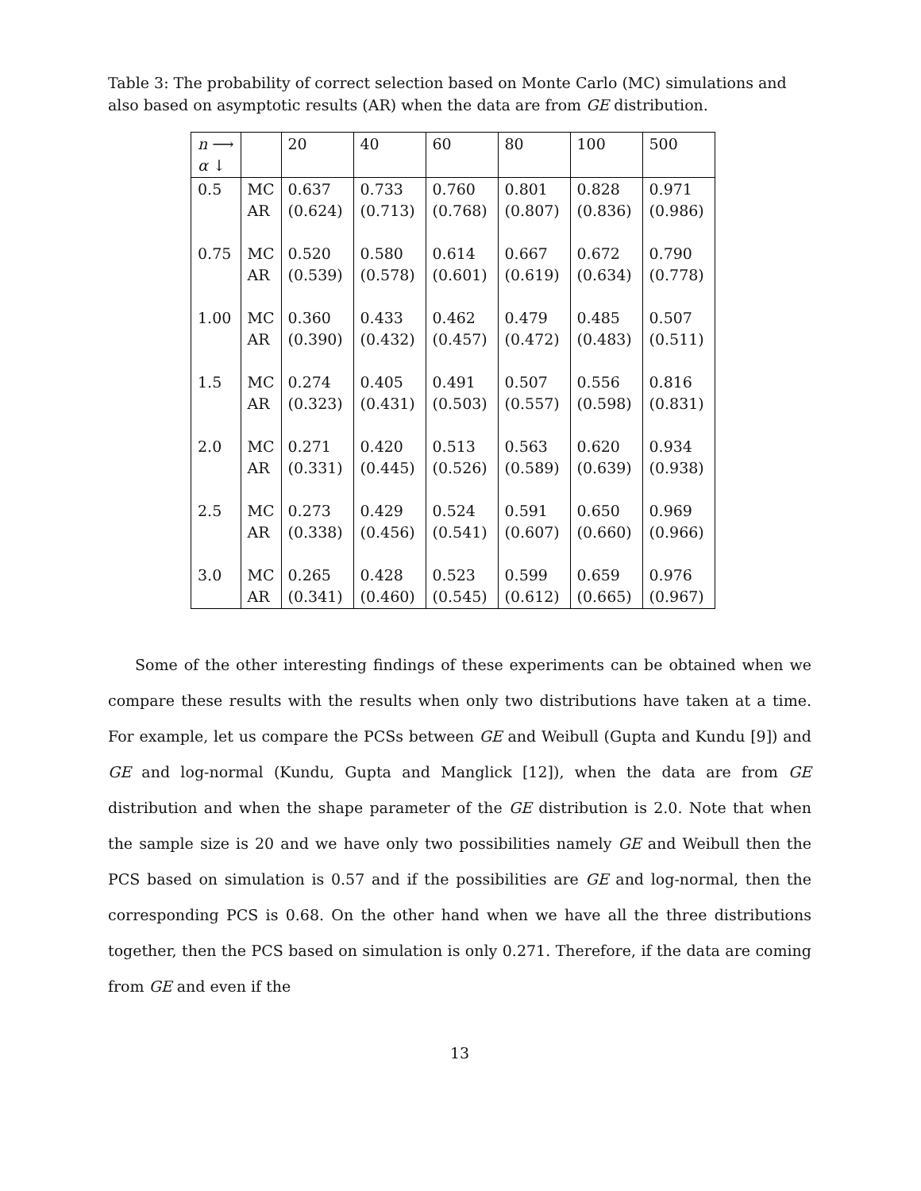Table 3: The probability of correct selection based on Monte Carlo (MC) simulations and also based on asymptotic results (AR) when the data are from GE distribution.
| n ⟶ α ↓ | | 20 | 40 | 60 | 80 | 100 | 500 |
| --- | --- | --- | --- | --- | --- | --- | --- |
| 0.5 | MC AR | 0.637 (0.624) | 0.733 (0.713) | 0.760 (0.768) | 0.801 (0.807) | 0.828 (0.836) | 0.971 (0.986) |
| 0.75 | MC AR | 0.520 (0.539) | 0.580 (0.578) | 0.614 (0.601) | 0.667 (0.619) | 0.672 (0.634) | 0.790 (0.778) |
| 1.00 | MC AR | 0.360 (0.390) | 0.433 (0.432) | 0.462 (0.457) | 0.479 (0.472) | 0.485 (0.483) | 0.507 (0.511) |
| 1.5 | MC AR | 0.274 (0.323) | 0.405 (0.431) | 0.491 (0.503) | 0.507 (0.557) | 0.556 (0.598) | 0.816 (0.831) |
| 2.0 | MC AR | 0.271 (0.331) | 0.420 (0.445) | 0.513 (0.526) | 0.563 (0.589) | 0.620 (0.639) | 0.934 (0.938) |
| 2.5 | MC AR | 0.273 (0.338) | 0.429 (0.456) | 0.524 (0.541) | 0.591 (0.607) | 0.650 (0.660) | 0.969 (0.966) |
| 3.0 | MC AR | 0.265 (0.341) | 0.428 (0.460) | 0.523 (0.545) | 0.599 (0.612) | 0.659 (0.665) | 0.976 (0.967) |
Some of the other interesting findings of these experiments can be obtained when we compare these results with the results when only two distributions have taken at a time. For example, let us compare the PCSs between GE and Weibull (Gupta and Kundu [9]) and GE and log-normal (Kundu, Gupta and Manglick [12]), when the data are from GE distribution and when the shape parameter of the GE distribution is 2.0. Note that when the sample size is 20 and we have only two possibilities namely GE and Weibull then the PCS based on simulation is 0.57 and if the possibilities are GE and log-normal, then the corresponding PCS is 0.68. On the other hand when we have all the three distributions together, then the PCS based on simulation is only 0.271. Therefore, if the data are coming from GE and even if the
13